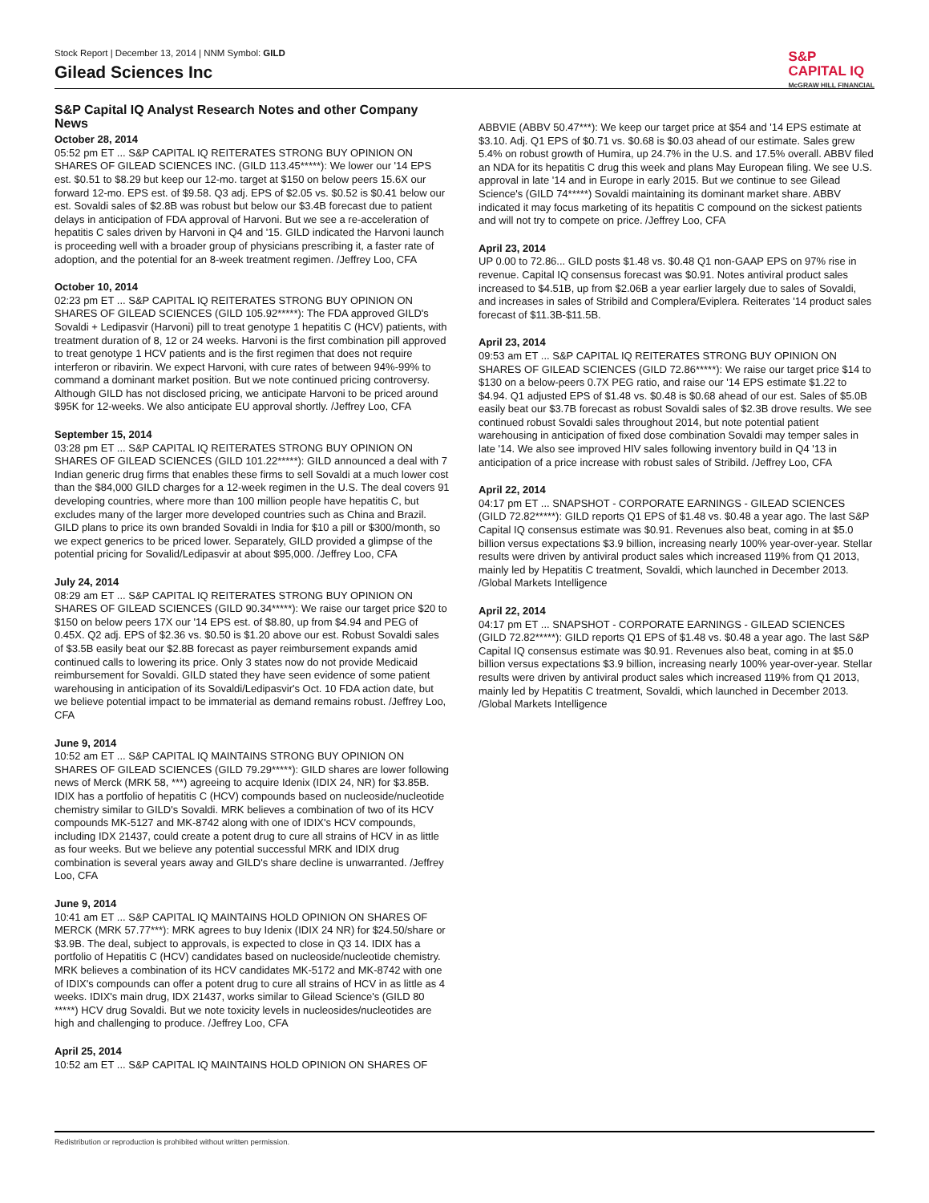Stock Report | December 13, 2014 | NNM Symbol: GILD
Gilead Sciences Inc
S&P
CAPITAL IQ
McGRAW HILL FINANCIAL
S&P Capital IQ Analyst Research Notes and other Company News
October 28, 2014
05:52 pm ET ... S&P CAPITAL IQ REITERATES STRONG BUY OPINION ON SHARES OF GILEAD SCIENCES INC. (GILD 113.45*****): We lower our '14 EPS est. $0.51 to $8.29 but keep our 12-mo. target at $150 on below peers 15.6X our forward 12-mo. EPS est. of $9.58. Q3 adj. EPS of $2.05 vs. $0.52 is $0.41 below our est. Sovaldi sales of $2.8B was robust but below our $3.4B forecast due to patient delays in anticipation of FDA approval of Harvoni. But we see a re-acceleration of hepatitis C sales driven by Harvoni in Q4 and '15. GILD indicated the Harvoni launch is proceeding well with a broader group of physicians prescribing it, a faster rate of adoption, and the potential for an 8-week treatment regimen. /Jeffrey Loo, CFA
October 10, 2014
02:23 pm ET ... S&P CAPITAL IQ REITERATES STRONG BUY OPINION ON SHARES OF GILEAD SCIENCES (GILD 105.92*****): The FDA approved GILD's Sovaldi + Ledipasvir (Harvoni) pill to treat genotype 1 hepatitis C (HCV) patients, with treatment duration of 8, 12 or 24 weeks. Harvoni is the first combination pill approved to treat genotype 1 HCV patients and is the first regimen that does not require interferon or ribavirin. We expect Harvoni, with cure rates of between 94%-99% to command a dominant market position. But we note continued pricing controversy. Although GILD has not disclosed pricing, we anticipate Harvoni to be priced around $95K for 12-weeks. We also anticipate EU approval shortly. /Jeffrey Loo, CFA
September 15, 2014
03:28 pm ET ... S&P CAPITAL IQ REITERATES STRONG BUY OPINION ON SHARES OF GILEAD SCIENCES (GILD 101.22*****): GILD announced a deal with 7 Indian generic drug firms that enables these firms to sell Sovaldi at a much lower cost than the $84,000 GILD charges for a 12-week regimen in the U.S. The deal covers 91 developing countries, where more than 100 million people have hepatitis C, but excludes many of the larger more developed countries such as China and Brazil. GILD plans to price its own branded Sovaldi in India for $10 a pill or $300/month, so we expect generics to be priced lower. Separately, GILD provided a glimpse of the potential pricing for Sovalid/Ledipasvir at about $95,000. /Jeffrey Loo, CFA
July 24, 2014
08:29 am ET ... S&P CAPITAL IQ REITERATES STRONG BUY OPINION ON SHARES OF GILEAD SCIENCES (GILD 90.34*****): We raise our target price $20 to $150 on below peers 17X our '14 EPS est. of $8.80, up from $4.94 and PEG of 0.45X. Q2 adj. EPS of $2.36 vs. $0.50 is $1.20 above our est. Robust Sovaldi sales of $3.5B easily beat our $2.8B forecast as payer reimbursement expands amid continued calls to lowering its price. Only 3 states now do not provide Medicaid reimbursement for Sovaldi. GILD stated they have seen evidence of some patient warehousing in anticipation of its Sovaldi/Ledipasvir's Oct. 10 FDA action date, but we believe potential impact to be immaterial as demand remains robust. /Jeffrey Loo, CFA
June 9, 2014
10:52 am ET ... S&P CAPITAL IQ MAINTAINS STRONG BUY OPINION ON SHARES OF GILEAD SCIENCES (GILD 79.29*****): GILD shares are lower following news of Merck (MRK 58, ***) agreeing to acquire Idenix (IDIX 24, NR) for $3.85B. IDIX has a portfolio of hepatitis C (HCV) compounds based on nucleoside/nucleotide chemistry similar to GILD's Sovaldi. MRK believes a combination of two of its HCV compounds MK-5127 and MK-8742 along with one of IDIX's HCV compounds, including IDX 21437, could create a potent drug to cure all strains of HCV in as little as four weeks. But we believe any potential successful MRK and IDIX drug combination is several years away and GILD's share decline is unwarranted. /Jeffrey Loo, CFA
June 9, 2014
10:41 am ET ... S&P CAPITAL IQ MAINTAINS HOLD OPINION ON SHARES OF MERCK (MRK 57.77***): MRK agrees to buy Idenix (IDIX 24 NR) for $24.50/share or $3.9B. The deal, subject to approvals, is expected to close in Q3 14. IDIX has a portfolio of Hepatitis C (HCV) candidates based on nucleoside/nucleotide chemistry. MRK believes a combination of its HCV candidates MK-5172 and MK-8742 with one of IDIX's compounds can offer a potent drug to cure all strains of HCV in as little as 4 weeks. IDIX's main drug, IDX 21437, works similar to Gilead Science's (GILD 80 *****) HCV drug Sovaldi. But we note toxicity levels in nucleosides/nucleotides are high and challenging to produce. /Jeffrey Loo, CFA
April 25, 2014
10:52 am ET ... S&P CAPITAL IQ MAINTAINS HOLD OPINION ON SHARES OF
ABBVIE (ABBV 50.47***): We keep our target price at $54 and '14 EPS estimate at $3.10. Adj. Q1 EPS of $0.71 vs. $0.68 is $0.03 ahead of our estimate. Sales grew 5.4% on robust growth of Humira, up 24.7% in the U.S. and 17.5% overall. ABBV filed an NDA for its hepatitis C drug this week and plans May European filing. We see U.S. approval in late '14 and in Europe in early 2015. But we continue to see Gilead Science's (GILD 74*****) Sovaldi maintaining its dominant market share. ABBV indicated it may focus marketing of its hepatitis C compound on the sickest patients and will not try to compete on price. /Jeffrey Loo, CFA
April 23, 2014
UP 0.00 to 72.86... GILD posts $1.48 vs. $0.48 Q1 non-GAAP EPS on 97% rise in revenue. Capital IQ consensus forecast was $0.91. Notes antiviral product sales increased to $4.51B, up from $2.06B a year earlier largely due to sales of Sovaldi, and increases in sales of Stribild and Complera/Eviplera. Reiterates '14 product sales forecast of $11.3B-$11.5B.
April 23, 2014
09:53 am ET ... S&P CAPITAL IQ REITERATES STRONG BUY OPINION ON SHARES OF GILEAD SCIENCES (GILD 72.86*****): We raise our target price $14 to $130 on a below-peers 0.7X PEG ratio, and raise our '14 EPS estimate $1.22 to $4.94. Q1 adjusted EPS of $1.48 vs. $0.48 is $0.68 ahead of our est. Sales of $5.0B easily beat our $3.7B forecast as robust Sovaldi sales of $2.3B drove results. We see continued robust Sovaldi sales throughout 2014, but note potential patient warehousing in anticipation of fixed dose combination Sovaldi may temper sales in late '14. We also see improved HIV sales following inventory build in Q4 '13 in anticipation of a price increase with robust sales of Stribild. /Jeffrey Loo, CFA
April 22, 2014
04:17 pm ET ... SNAPSHOT - CORPORATE EARNINGS - GILEAD SCIENCES (GILD 72.82*****): GILD reports Q1 EPS of $1.48 vs. $0.48 a year ago. The last S&P Capital IQ consensus estimate was $0.91. Revenues also beat, coming in at $5.0 billion versus expectations $3.9 billion, increasing nearly 100% year-over-year. Stellar results were driven by antiviral product sales which increased 119% from Q1 2013, mainly led by Hepatitis C treatment, Sovaldi, which launched in December 2013. /Global Markets Intelligence
April 22, 2014
04:17 pm ET ... SNAPSHOT - CORPORATE EARNINGS - GILEAD SCIENCES (GILD 72.82*****): GILD reports Q1 EPS of $1.48 vs. $0.48 a year ago. The last S&P Capital IQ consensus estimate was $0.91. Revenues also beat, coming in at $5.0 billion versus expectations $3.9 billion, increasing nearly 100% year-over-year. Stellar results were driven by antiviral product sales which increased 119% from Q1 2013, mainly led by Hepatitis C treatment, Sovaldi, which launched in December 2013. /Global Markets Intelligence
Redistribution or reproduction is prohibited without written permission.